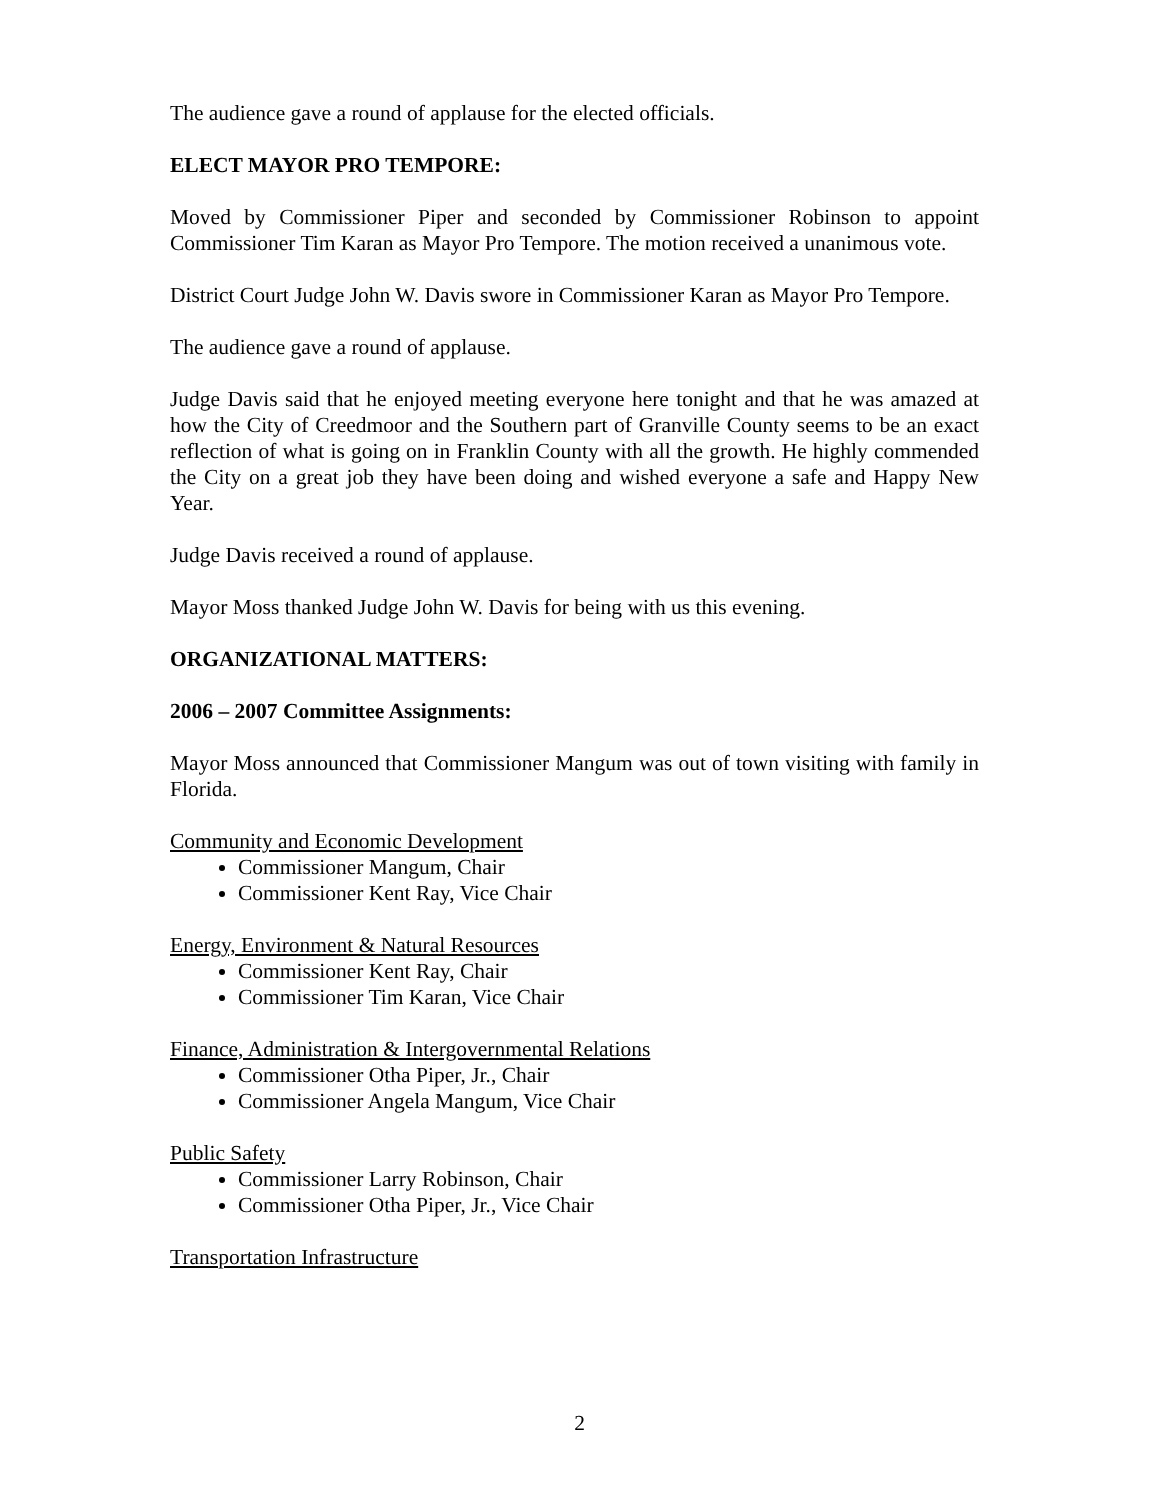The audience gave a round of applause for the elected officials.
ELECT MAYOR PRO TEMPORE:
Moved by Commissioner Piper and seconded by Commissioner Robinson to appoint Commissioner Tim Karan as Mayor Pro Tempore. The motion received a unanimous vote.
District Court Judge John W. Davis swore in Commissioner Karan as Mayor Pro Tempore.
The audience gave a round of applause.
Judge Davis said that he enjoyed meeting everyone here tonight and that he was amazed at how the City of Creedmoor and the Southern part of Granville County seems to be an exact reflection of what is going on in Franklin County with all the growth. He highly commended the City on a great job they have been doing and wished everyone a safe and Happy New Year.
Judge Davis received a round of applause.
Mayor Moss thanked Judge John W. Davis for being with us this evening.
ORGANIZATIONAL MATTERS:
2006 – 2007 Committee Assignments:
Mayor Moss announced that Commissioner Mangum was out of town visiting with family in Florida.
Community and Economic Development
Commissioner Mangum, Chair
Commissioner Kent Ray, Vice Chair
Energy, Environment & Natural Resources
Commissioner Kent Ray, Chair
Commissioner Tim Karan, Vice Chair
Finance, Administration & Intergovernmental Relations
Commissioner Otha Piper, Jr., Chair
Commissioner Angela Mangum, Vice Chair
Public Safety
Commissioner Larry Robinson, Chair
Commissioner Otha Piper, Jr., Vice Chair
Transportation Infrastructure
2